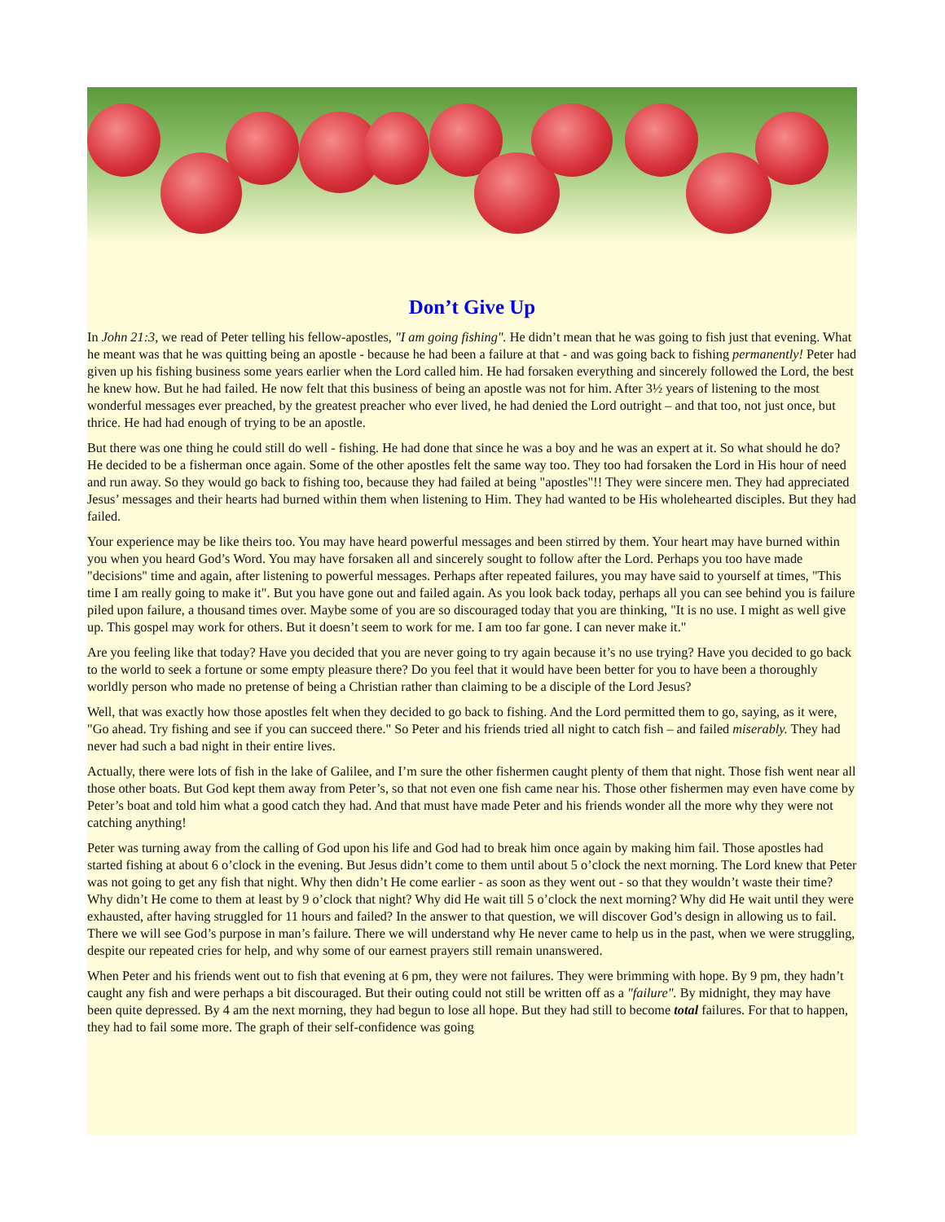Don’t Give Up
In John 21:3, we read of Peter telling his fellow-apostles, "I am going fishing". He didn’t mean that he was going to fish just that evening. What he meant was that he was quitting being an apostle - because he had been a failure at that - and was going back to fishing permanently! Peter had given up his fishing business some years earlier when the Lord called him. He had forsaken everything and sincerely followed the Lord, the best he knew how. But he had failed. He now felt that this business of being an apostle was not for him. After 3½ years of listening to the most wonderful messages ever preached, by the greatest preacher who ever lived, he had denied the Lord outright – and that too, not just once, but thrice. He had had enough of trying to be an apostle.
But there was one thing he could still do well - fishing. He had done that since he was a boy and he was an expert at it. So what should he do? He decided to be a fisherman once again. Some of the other apostles felt the same way too. They too had forsaken the Lord in His hour of need and run away. So they would go back to fishing too, because they had failed at being "apostles"!! They were sincere men. They had appreciated Jesus’ messages and their hearts had burned within them when listening to Him. They had wanted to be His wholehearted disciples. But they had failed.
Your experience may be like theirs too. You may have heard powerful messages and been stirred by them. Your heart may have burned within you when you heard God’s Word. You may have forsaken all and sincerely sought to follow after the Lord. Perhaps you too have made "decisions" time and again, after listening to powerful messages. Perhaps after repeated failures, you may have said to yourself at times, "This time I am really going to make it". But you have gone out and failed again. As you look back today, perhaps all you can see behind you is failure piled upon failure, a thousand times over. Maybe some of you are so discouraged today that you are thinking, "It is no use. I might as well give up. This gospel may work for others. But it doesn’t seem to work for me. I am too far gone. I can never make it."
Are you feeling like that today? Have you decided that you are never going to try again because it’s no use trying? Have you decided to go back to the world to seek a fortune or some empty pleasure there? Do you feel that it would have been better for you to have been a thoroughly worldly person who made no pretense of being a Christian rather than claiming to be a disciple of the Lord Jesus?
Well, that was exactly how those apostles felt when they decided to go back to fishing. And the Lord permitted them to go, saying, as it were, "Go ahead. Try fishing and see if you can succeed there." So Peter and his friends tried all night to catch fish – and failed miserably. They had never had such a bad night in their entire lives.
Actually, there were lots of fish in the lake of Galilee, and I’m sure the other fishermen caught plenty of them that night. Those fish went near all those other boats. But God kept them away from Peter’s, so that not even one fish came near his. Those other fishermen may even have come by Peter’s boat and told him what a good catch they had. And that must have made Peter and his friends wonder all the more why they were not catching anything!
Peter was turning away from the calling of God upon his life and God had to break him once again by making him fail. Those apostles had started fishing at about 6 o’clock in the evening. But Jesus didn’t come to them until about 5 o’clock the next morning. The Lord knew that Peter was not going to get any fish that night. Why then didn’t He come earlier - as soon as they went out - so that they wouldn’t waste their time? Why didn’t He come to them at least by 9 o’clock that night? Why did He wait till 5 o’clock the next morning? Why did He wait until they were exhausted, after having struggled for 11 hours and failed? In the answer to that question, we will discover God’s design in allowing us to fail. There we will see God’s purpose in man’s failure. There we will understand why He never came to help us in the past, when we were struggling, despite our repeated cries for help, and why some of our earnest prayers still remain unanswered.
When Peter and his friends went out to fish that evening at 6 pm, they were not failures. They were brimming with hope. By 9 pm, they hadn’t caught any fish and were perhaps a bit discouraged. But their outing could not still be written off as a "failure". By midnight, they may have been quite depressed. By 4 am the next morning, they had begun to lose all hope. But they had still to become total failures. For that to happen, they had to fail some more. The graph of their self-confidence was going